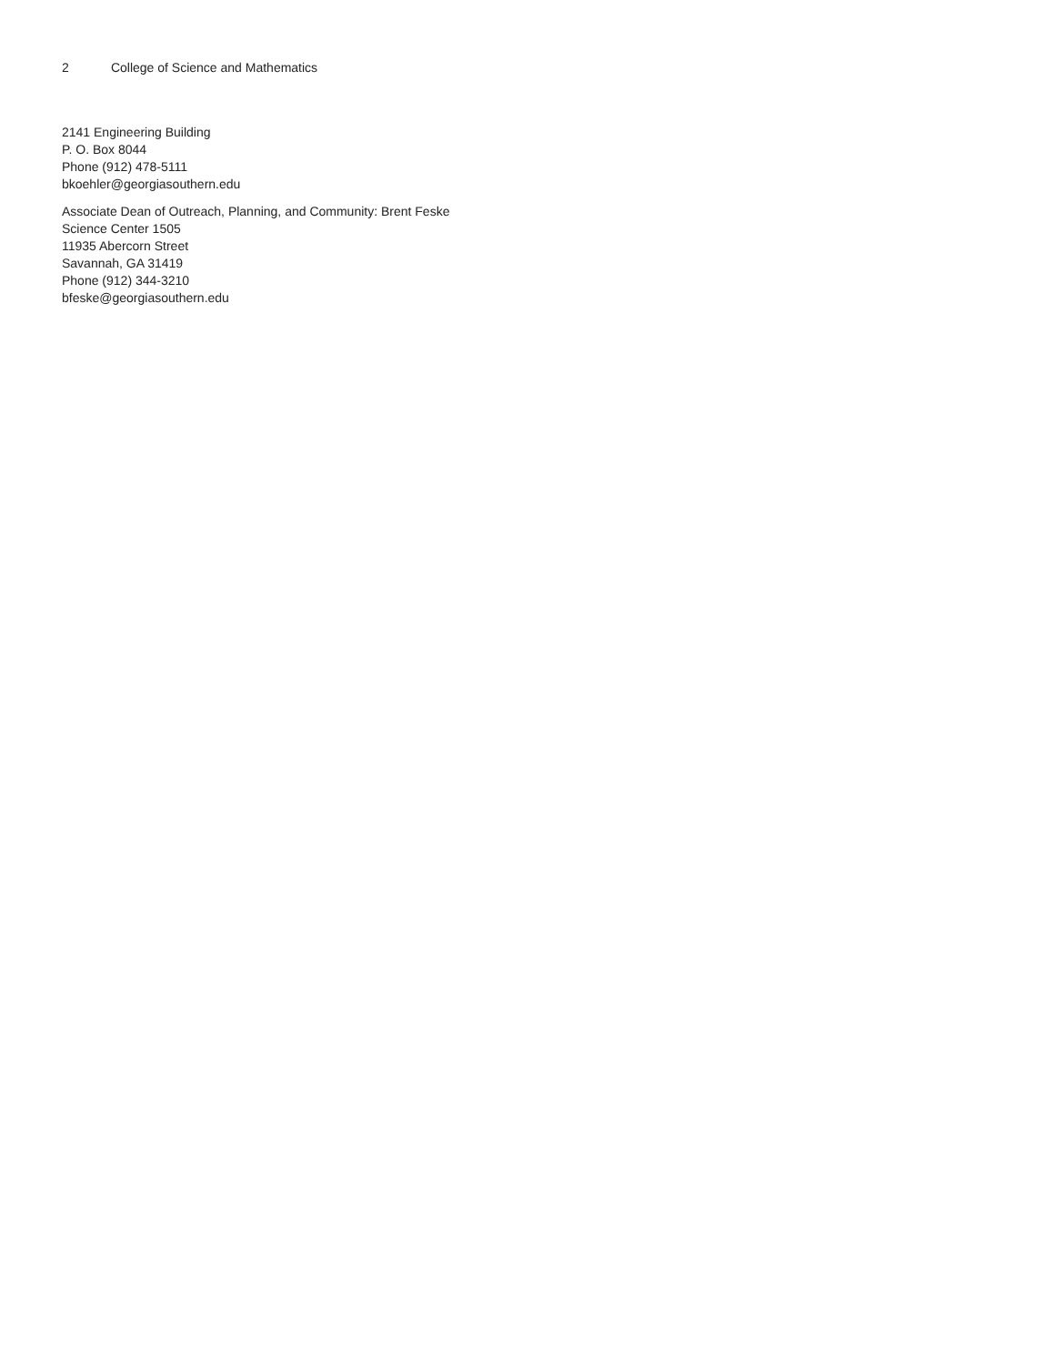2 College of Science and Mathematics
2141 Engineering Building
P. O. Box 8044
Phone (912) 478-5111
bkoehler@georgiasouthern.edu
Associate Dean of Outreach, Planning, and Community: Brent Feske
Science Center 1505
11935 Abercorn Street
Savannah, GA 31419
Phone (912) 344-3210
bfeske@georgiasouthern.edu